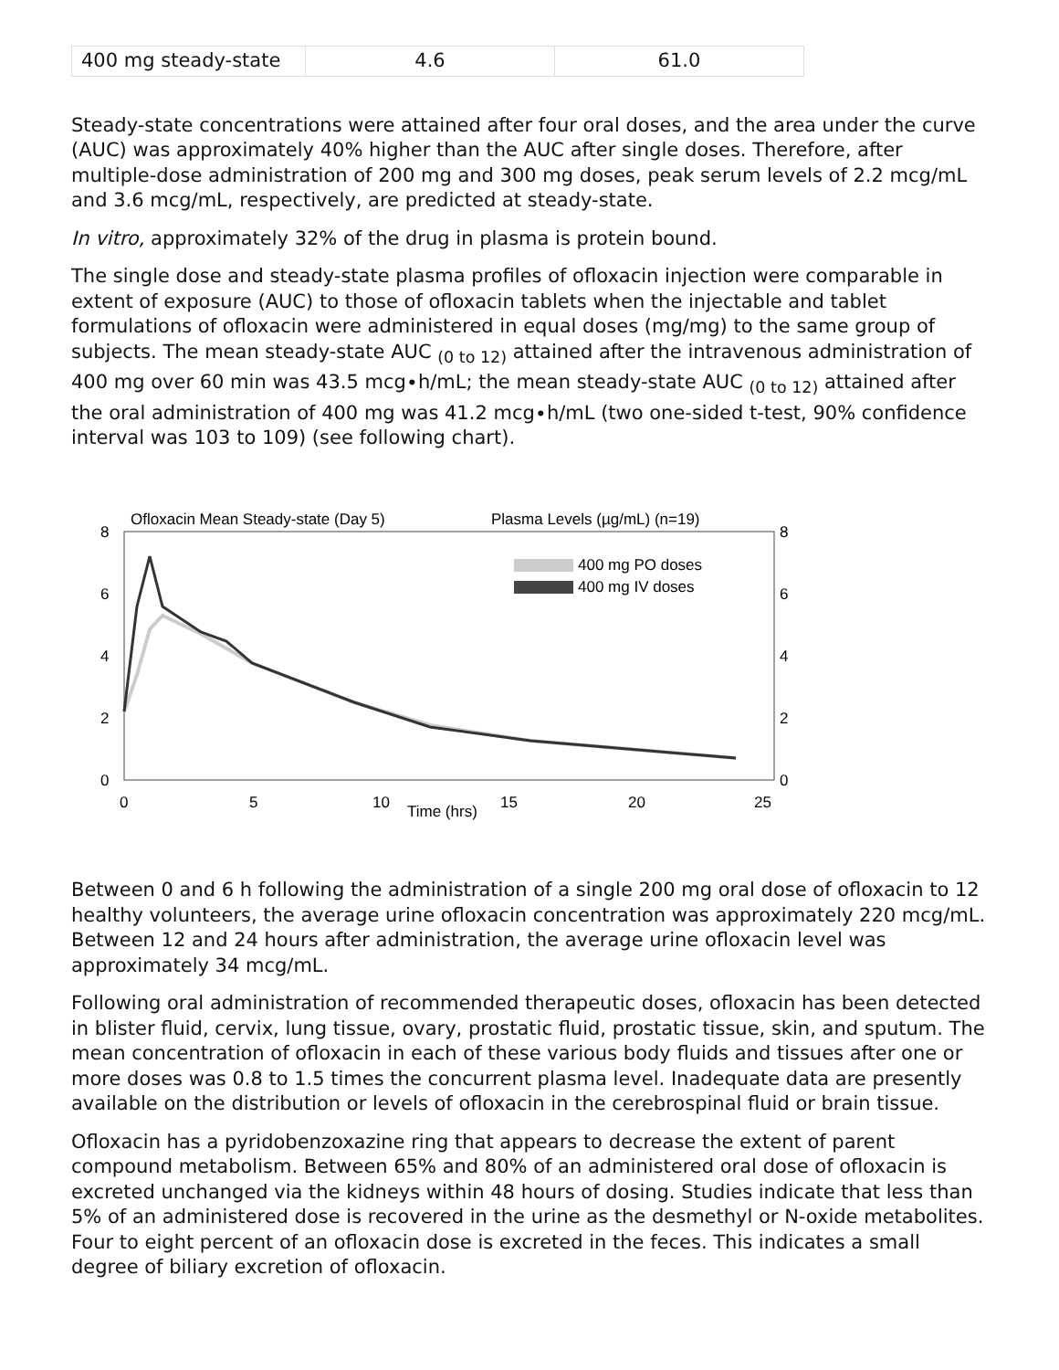| 400 mg steady-state | 4.6 | 61.0 |
Steady-state concentrations were attained after four oral doses, and the area under the curve (AUC) was approximately 40% higher than the AUC after single doses. Therefore, after multiple-dose administration of 200 mg and 300 mg doses, peak serum levels of 2.2 mcg/mL and 3.6 mcg/mL, respectively, are predicted at steady-state.
In vitro, approximately 32% of the drug in plasma is protein bound.
The single dose and steady-state plasma profiles of ofloxacin injection were comparable in extent of exposure (AUC) to those of ofloxacin tablets when the injectable and tablet formulations of ofloxacin were administered in equal doses (mg/mg) to the same group of subjects. The mean steady-state AUC <sub>(0 to 12)</sub> attained after the intravenous administration of 400 mg over 60 min was 43.5 mcg∙h/mL; the mean steady-state AUC <sub>(0 to 12)</sub> attained after the oral administration of 400 mg was 41.2 mcg∙h/mL (two one-sided t-test, 90% confidence interval was 103 to 109) (see following chart).
Ofloxacin Mean Steady-state (Day 5)
Plasma Levels (µg/mL) (n=19)
8
6
4
2
0
8
6
4
2
0
0
5
10
15
20
25
Time (hrs)
400 mg PO doses
400 mg IV doses
Between 0 and 6 h following the administration of a single 200 mg oral dose of ofloxacin to 12 healthy volunteers, the average urine ofloxacin concentration was approximately 220 mcg/mL. Between 12 and 24 hours after administration, the average urine ofloxacin level was approximately 34 mcg/mL.
Following oral administration of recommended therapeutic doses, ofloxacin has been detected in blister fluid, cervix, lung tissue, ovary, prostatic fluid, prostatic tissue, skin, and sputum. The mean concentration of ofloxacin in each of these various body fluids and tissues after one or more doses was 0.8 to 1.5 times the concurrent plasma level. Inadequate data are presently available on the distribution or levels of ofloxacin in the cerebrospinal fluid or brain tissue.
Ofloxacin has a pyridobenzoxazine ring that appears to decrease the extent of parent compound metabolism. Between 65% and 80% of an administered oral dose of ofloxacin is excreted unchanged via the kidneys within 48 hours of dosing. Studies indicate that less than 5% of an administered dose is recovered in the urine as the desmethyl or N-oxide metabolites. Four to eight percent of an ofloxacin dose is excreted in the feces. This indicates a small degree of biliary excretion of ofloxacin.